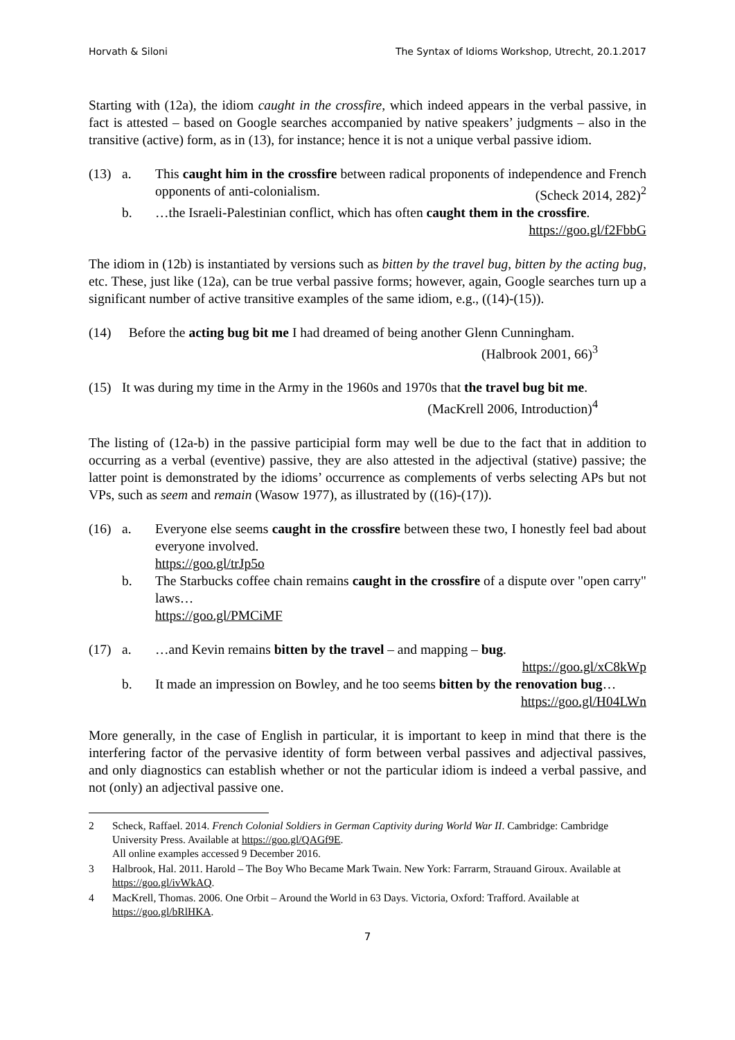Horvath & Siloni The Syntax of Idioms Workshop, Utrecht, 20.1.2017
Starting with (12a), the idiom caught in the crossfire, which indeed appears in the verbal passive, in fact is attested – based on Google searches accompanied by native speakers’ judgments – also in the transitive (active) form, as in (13), for instance; hence it is not a unique verbal passive idiom.
(13) a.
This caught him in the crossfire between radical proponents of independence and French opponents of anti-colonialism. (Scheck 2014, 282)<sup>2</sup>
b.
…the Israeli-Palestinian conflict, which has often caught them in the crossfire. https://goo.gl/f2FbbG
The idiom in (12b) is instantiated by versions such as bitten by the travel bug, bitten by the acting bug, etc. These, just like (12a), can be true verbal passive forms; however, again, Google searches turn up a significant number of active transitive examples of the same idiom, e.g., ((14)-(15)).
(14)
Before the acting bug bit me I had dreamed of being another Glenn Cunningham.
(Halbrook 2001, 66)<sup>3</sup>
(15)
It was during my time in the Army in the 1960s and 1970s that the travel bug bit me.
(MacKrell 2006, Introduction)<sup>4</sup>
The listing of (12a-b) in the passive participial form may well be due to the fact that in addition to occurring as a verbal (eventive) passive, they are also attested in the adjectival (stative) passive; the latter point is demonstrated by the idioms’ occurrence as complements of verbs selecting APs but not VPs, such as seem and remain (Wasow 1977), as illustrated by ((16)-(17)).
(16) a.
Everyone else seems caught in the crossfire between these two, I honestly feel bad about everyone involved.
https://goo.gl/trJp5o
b.
The Starbucks coffee chain remains caught in the crossfire of a dispute over "open carry" laws…
https://goo.gl/PMCiMF
(17) a.
…and Kevin remains bitten by the travel – and mapping – bug.
https://goo.gl/xC8kWp
b.
It made an impression on Bowley, and he too seems bitten by the renovation bug… https://goo.gl/H04LWn
More generally, in the case of English in particular, it is important to keep in mind that there is the interfering factor of the pervasive identity of form between verbal passives and adjectival passives, and only diagnostics can establish whether or not the particular idiom is indeed a verbal passive, and not (only) an adjectival passive one.
2
Scheck, Raffael. 2014. French Colonial Soldiers in German Captivity during World War II. Cambridge: Cambridge University Press. Available at https://goo.gl/QAGf9E.
All online examples accessed 9 December 2016.
3
Halbrook, Hal. 2011. Harold – The Boy Who Became Mark Twain. New York: Farrarm, Strauand Giroux. Available at https://goo.gl/ivWkAQ.
4
MacKrell, Thomas. 2006. One Orbit – Around the World in 63 Days. Victoria, Oxford: Trafford. Available at https://goo.gl/bRlHKA.
7